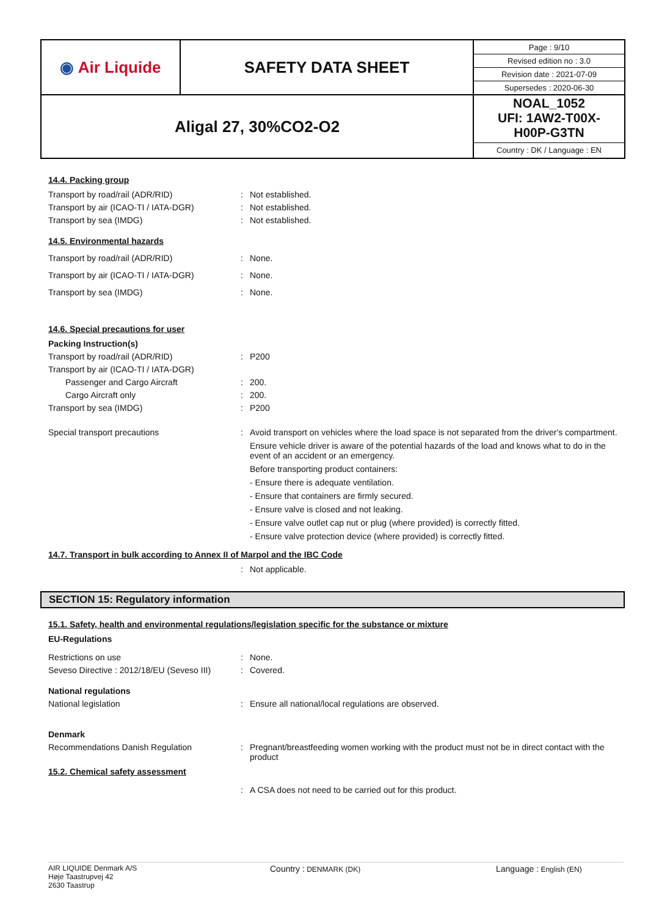| ◉ Air Liquide | SAFETY DATA SHEET | / Page : 9/10 / / Revised edition no : 3.0 / / Revision date : 2021-07-09 / / Supersedes : 2020-06-30 / |
| Aligal 27, 30%CO2-O2 | | NOAL_1052 UFI: 1AW2-T00X- H00P-G3TN Country : DK / Language : EN |
14.4. Packing group
Transport by road/rail (ADR/RID): Not established.
Transport by air (ICAO-TI / IATA-DGR): Not established.
Transport by sea (IMDG): Not established.
14.5. Environmental hazards
Transport by road/rail (ADR/RID): None.
Transport by air (ICAO-TI / IATA-DGR): None.
Transport by sea (IMDG): None.
14.6. Special precautions for user
Packing Instruction(s)
Transport by road/rail (ADR/RID): P200
Transport by air (ICAO-TI / IATA-DGR)
Passenger and Cargo Aircraft: 200.
Cargo Aircraft only: 200.
Transport by sea (IMDG): P200
Special transport precautions: Avoid transport on vehicles where the load space is not separated from the driver's compartment.
Ensure vehicle driver is aware of the potential hazards of the load and knows what to do in the event of an accident or an emergency.
Before transporting product containers:
- Ensure there is adequate ventilation.
- Ensure that containers are firmly secured.
- Ensure valve is closed and not leaking.
- Ensure valve outlet cap nut or plug (where provided) is correctly fitted.
- Ensure valve protection device (where provided) is correctly fitted.
14.7. Transport in bulk according to Annex II of Marpol and the IBC Code
: Not applicable.
SECTION 15: Regulatory information
15.1. Safety, health and environmental regulations/legislation specific for the substance or mixture
EU-Regulations
Restrictions on use: None.
Seveso Directive : 2012/18/EU (Seveso III): Covered.
National regulations
National legislation: Ensure all national/local regulations are observed.
Denmark
Recommendations Danish Regulation: Pregnant/breastfeeding women working with the product must not be in direct contact with the product
15.2. Chemical safety assessment
: A CSA does not need to be carried out for this product.
AIR LIQUIDE Denmark A/S
Høje Taastrupvej 42
2630 Taastrup
Country : DENMARK (DK)
Language : English (EN)